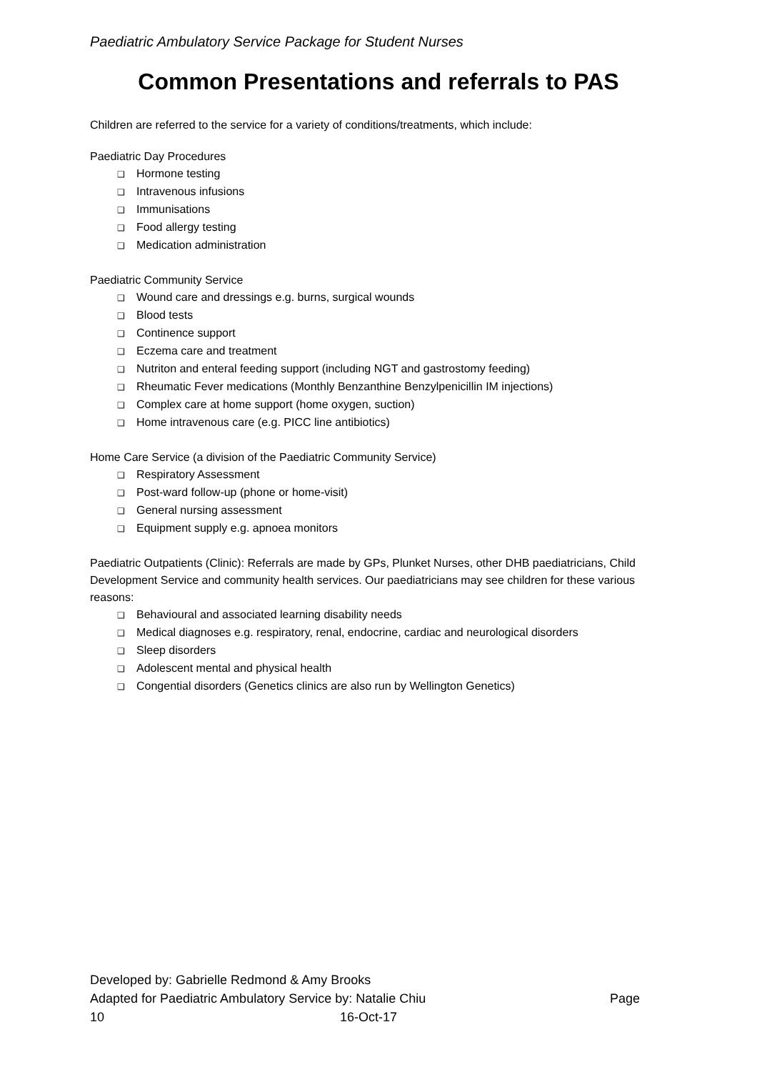Paediatric Ambulatory Service Package for Student Nurses
Common Presentations and referrals to PAS
Children are referred to the service for a variety of conditions/treatments, which include:
Paediatric Day Procedures
❑ Hormone testing
❑ Intravenous infusions
❑ Immunisations
❑ Food allergy testing
❑ Medication administration
Paediatric Community Service
❑ Wound care and dressings e.g. burns, surgical wounds
❑ Blood tests
❑ Continence support
❑ Eczema care and treatment
❑ Nutriton and enteral feeding support (including NGT and gastrostomy feeding)
❑ Rheumatic Fever medications (Monthly Benzanthine Benzylpenicillin IM injections)
❑ Complex care at home support (home oxygen, suction)
❑ Home intravenous care (e.g. PICC line antibiotics)
Home Care Service (a division of the Paediatric Community Service)
❑ Respiratory Assessment
❑ Post-ward follow-up (phone or home-visit)
❑ General nursing assessment
❑ Equipment supply e.g. apnoea monitors
Paediatric Outpatients (Clinic): Referrals are made by GPs, Plunket Nurses, other DHB paediatricians, Child Development Service and community health services. Our paediatricians may see children for these various reasons:
❑ Behavioural and associated learning disability needs
❑ Medical diagnoses e.g. respiratory, renal, endocrine, cardiac and neurological disorders
❑ Sleep disorders
❑ Adolescent mental and physical health
❑ Congential disorders (Genetics clinics are also run by Wellington Genetics)
Developed by: Gabrielle Redmond & Amy Brooks
Adapted for Paediatric Ambulatory Service by: Natalie Chiu Page
10 16-Oct-17